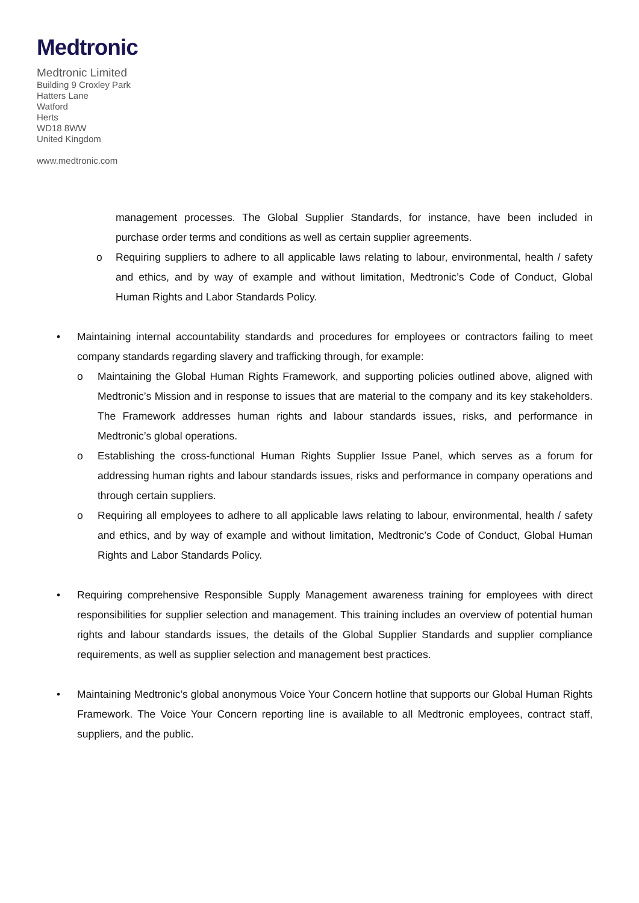Medtronic
Medtronic Limited
Building 9 Croxley Park
Hatters Lane
Watford
Herts
WD18 8WW
United Kingdom
www.medtronic.com
management processes. The Global Supplier Standards, for instance, have been included in purchase order terms and conditions as well as certain supplier agreements.
o Requiring suppliers to adhere to all applicable laws relating to labour, environmental, health / safety and ethics, and by way of example and without limitation, Medtronic’s Code of Conduct, Global Human Rights and Labor Standards Policy.
• Maintaining internal accountability standards and procedures for employees or contractors failing to meet company standards regarding slavery and trafficking through, for example:
o Maintaining the Global Human Rights Framework, and supporting policies outlined above, aligned with Medtronic’s Mission and in response to issues that are material to the company and its key stakeholders. The Framework addresses human rights and labour standards issues, risks, and performance in Medtronic’s global operations.
o Establishing the cross-functional Human Rights Supplier Issue Panel, which serves as a forum for addressing human rights and labour standards issues, risks and performance in company operations and through certain suppliers.
o Requiring all employees to adhere to all applicable laws relating to labour, environmental, health / safety and ethics, and by way of example and without limitation, Medtronic’s Code of Conduct, Global Human Rights and Labor Standards Policy.
• Requiring comprehensive Responsible Supply Management awareness training for employees with direct responsibilities for supplier selection and management. This training includes an overview of potential human rights and labour standards issues, the details of the Global Supplier Standards and supplier compliance requirements, as well as supplier selection and management best practices.
• Maintaining Medtronic’s global anonymous Voice Your Concern hotline that supports our Global Human Rights Framework. The Voice Your Concern reporting line is available to all Medtronic employees, contract staff, suppliers, and the public.